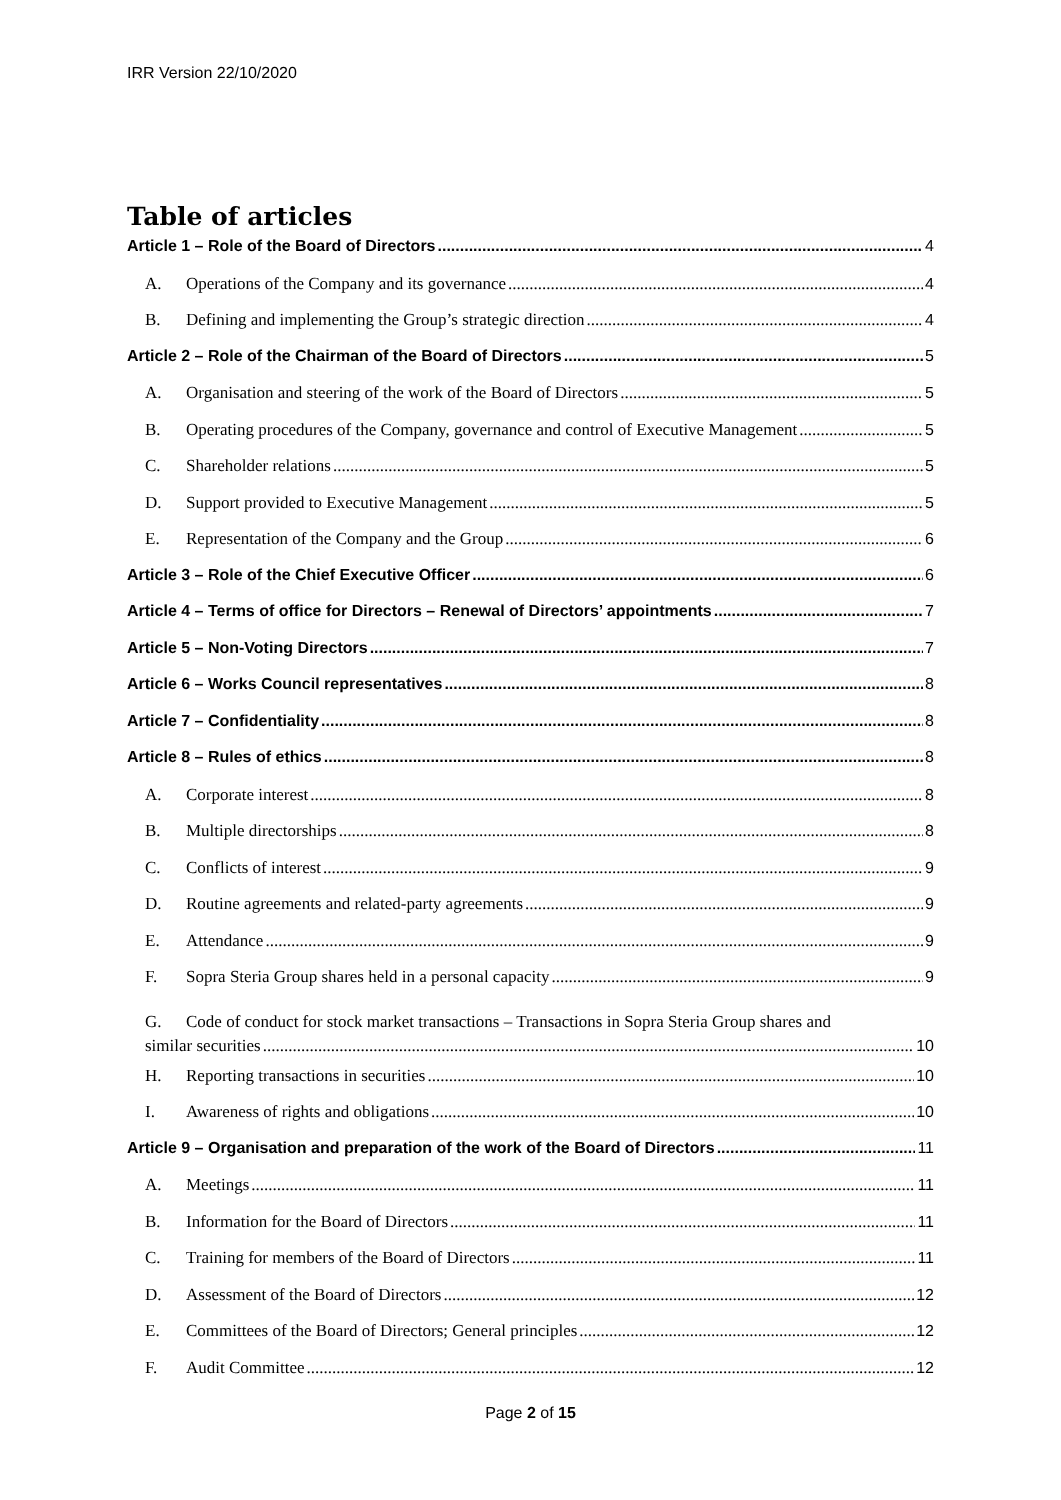IRR Version 22/10/2020
Table of articles
Article 1 – Role of the Board of Directors 4
A. Operations of the Company and its governance 4
B. Defining and implementing the Group’s strategic direction 4
Article 2 – Role of the Chairman of the Board of Directors 5
A. Organisation and steering of the work of the Board of Directors 5
B. Operating procedures of the Company, governance and control of Executive Management 5
C. Shareholder relations 5
D. Support provided to Executive Management 5
E. Representation of the Company and the Group 6
Article 3 – Role of the Chief Executive Officer 6
Article 4 – Terms of office for Directors – Renewal of Directors’ appointments 7
Article 5 – Non-Voting Directors 7
Article 6 – Works Council representatives 8
Article 7 – Confidentiality 8
Article 8 – Rules of ethics 8
A. Corporate interest 8
B. Multiple directorships 8
C. Conflicts of interest 9
D. Routine agreements and related-party agreements 9
E. Attendance 9
F. Sopra Steria Group shares held in a personal capacity 9
G. Code of conduct for stock market transactions – Transactions in Sopra Steria Group shares and
similar securities 10
H. Reporting transactions in securities 10
I. Awareness of rights and obligations 10
Article 9 – Organisation and preparation of the work of the Board of Directors 11
A. Meetings 11
B. Information for the Board of Directors 11
C. Training for members of the Board of Directors 11
D. Assessment of the Board of Directors 12
E. Committees of the Board of Directors; General principles 12
F. Audit Committee 12
Page 2 of 15